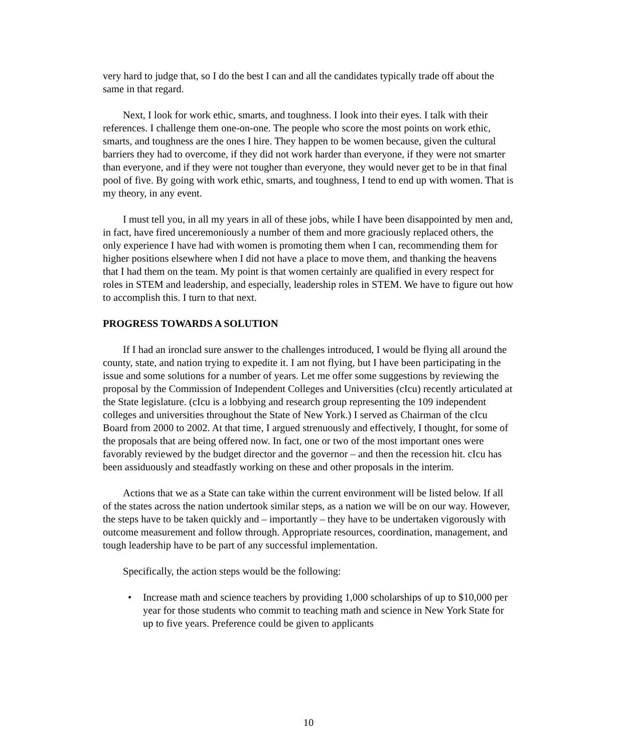very hard to judge that, so I do the best I can and all the candidates typically trade off about the same in that regard.
Next, I look for work ethic, smarts, and toughness. I look into their eyes. I talk with their references. I challenge them one-on-one. The people who score the most points on work ethic, smarts, and toughness are the ones I hire. They happen to be women because, given the cultural barriers they had to overcome, if they did not work harder than everyone, if they were not smarter than everyone, and if they were not tougher than everyone, they would never get to be in that final pool of five. By going with work ethic, smarts, and toughness, I tend to end up with women. That is my theory, in any event.
I must tell you, in all my years in all of these jobs, while I have been disappointed by men and, in fact, have fired unceremoniously a number of them and more graciously replaced others, the only experience I have had with women is promoting them when I can, recommending them for higher positions elsewhere when I did not have a place to move them, and thanking the heavens that I had them on the team. My point is that women certainly are qualified in every respect for roles in STEM and leadership, and especially, leadership roles in STEM. We have to figure out how to accomplish this. I turn to that next.
PROGRESS TOWARDS A SOLUTION
If I had an ironclad sure answer to the challenges introduced, I would be flying all around the county, state, and nation trying to expedite it. I am not flying, but I have been participating in the issue and some solutions for a number of years. Let me offer some suggestions by reviewing the proposal by the Commission of Independent Colleges and Universities (cIcu) recently articulated at the State legislature. (cIcu is a lobbying and research group representing the 109 independent colleges and universities throughout the State of New York.) I served as Chairman of the cIcu Board from 2000 to 2002. At that time, I argued strenuously and effectively, I thought, for some of the proposals that are being offered now. In fact, one or two of the most important ones were favorably reviewed by the budget director and the governor – and then the recession hit. cIcu has been assiduously and steadfastly working on these and other proposals in the interim.
Actions that we as a State can take within the current environment will be listed below. If all of the states across the nation undertook similar steps, as a nation we will be on our way. However, the steps have to be taken quickly and – importantly – they have to be undertaken vigorously with outcome measurement and follow through. Appropriate resources, coordination, management, and tough leadership have to be part of any successful implementation.
Specifically, the action steps would be the following:
• Increase math and science teachers by providing 1,000 scholarships of up to $10,000 per year for those students who commit to teaching math and science in New York State for up to five years. Preference could be given to applicants
10